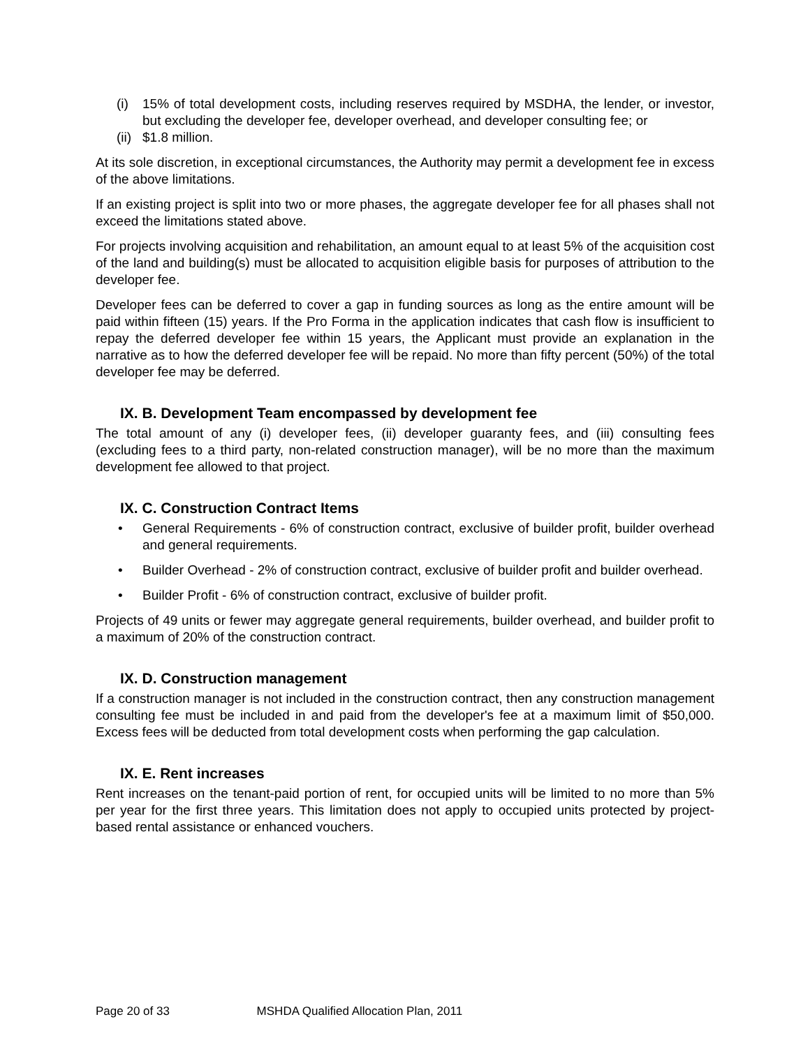(i) 15% of total development costs, including reserves required by MSDHA, the lender, or investor, but excluding the developer fee, developer overhead, and developer consulting fee; or
(ii) $1.8 million.
At its sole discretion, in exceptional circumstances, the Authority may permit a development fee in excess of the above limitations.
If an existing project is split into two or more phases, the aggregate developer fee for all phases shall not exceed the limitations stated above.
For projects involving acquisition and rehabilitation, an amount equal to at least 5% of the acquisition cost of the land and building(s) must be allocated to acquisition eligible basis for purposes of attribution to the developer fee.
Developer fees can be deferred to cover a gap in funding sources as long as the entire amount will be paid within fifteen (15) years. If the Pro Forma in the application indicates that cash flow is insufficient to repay the deferred developer fee within 15 years, the Applicant must provide an explanation in the narrative as to how the deferred developer fee will be repaid. No more than fifty percent (50%) of the total developer fee may be deferred.
IX. B. Development Team encompassed by development fee
The total amount of any (i) developer fees, (ii) developer guaranty fees, and (iii) consulting fees (excluding fees to a third party, non-related construction manager), will be no more than the maximum development fee allowed to that project.
IX. C. Construction Contract Items
• General Requirements - 6% of construction contract, exclusive of builder profit, builder overhead and general requirements.
• Builder Overhead - 2% of construction contract, exclusive of builder profit and builder overhead.
• Builder Profit - 6% of construction contract, exclusive of builder profit.
Projects of 49 units or fewer may aggregate general requirements, builder overhead, and builder profit to a maximum of 20% of the construction contract.
IX. D. Construction management
If a construction manager is not included in the construction contract, then any construction management consulting fee must be included in and paid from the developer's fee at a maximum limit of $50,000. Excess fees will be deducted from total development costs when performing the gap calculation.
IX. E. Rent increases
Rent increases on the tenant-paid portion of rent, for occupied units will be limited to no more than 5% per year for the first three years. This limitation does not apply to occupied units protected by project-based rental assistance or enhanced vouchers.
Page 20 of 33 MSHDA Qualified Allocation Plan, 2011